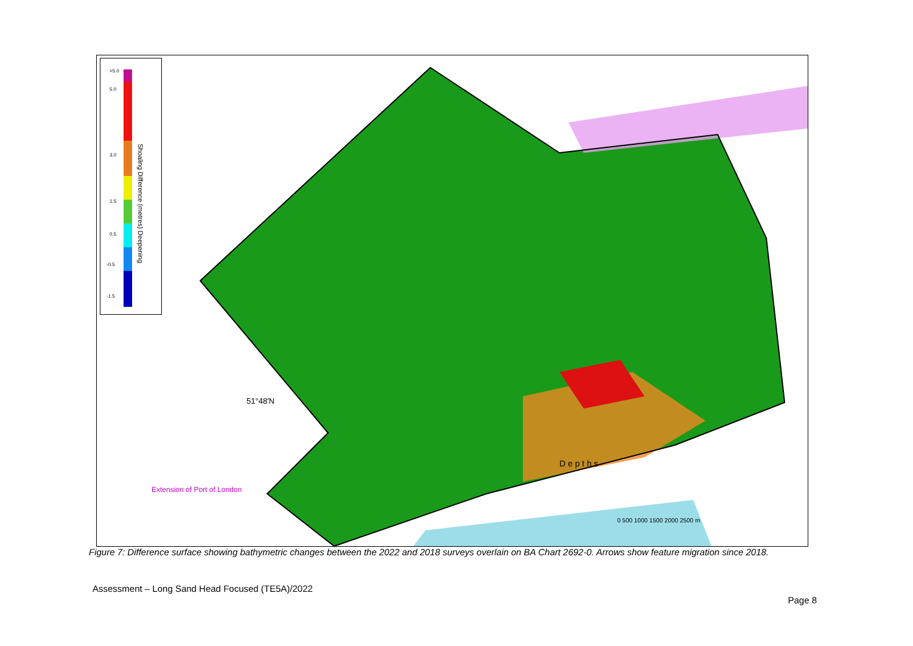>5.0
5.0
3.0
1.5
0.5
-0.5
-1.5
Shoaling Difference (metres) Deepening
51°48′N
Extension of Port of London
D e p t h s
0 500 1000 1500 2000 2500 m
Figure 7: Difference surface showing bathymetric changes between the 2022 and 2018 surveys overlain on BA Chart 2692-0. Arrows show feature migration since 2018.
Assessment – Long Sand Head Focused (TE5A)/2022
Page 8